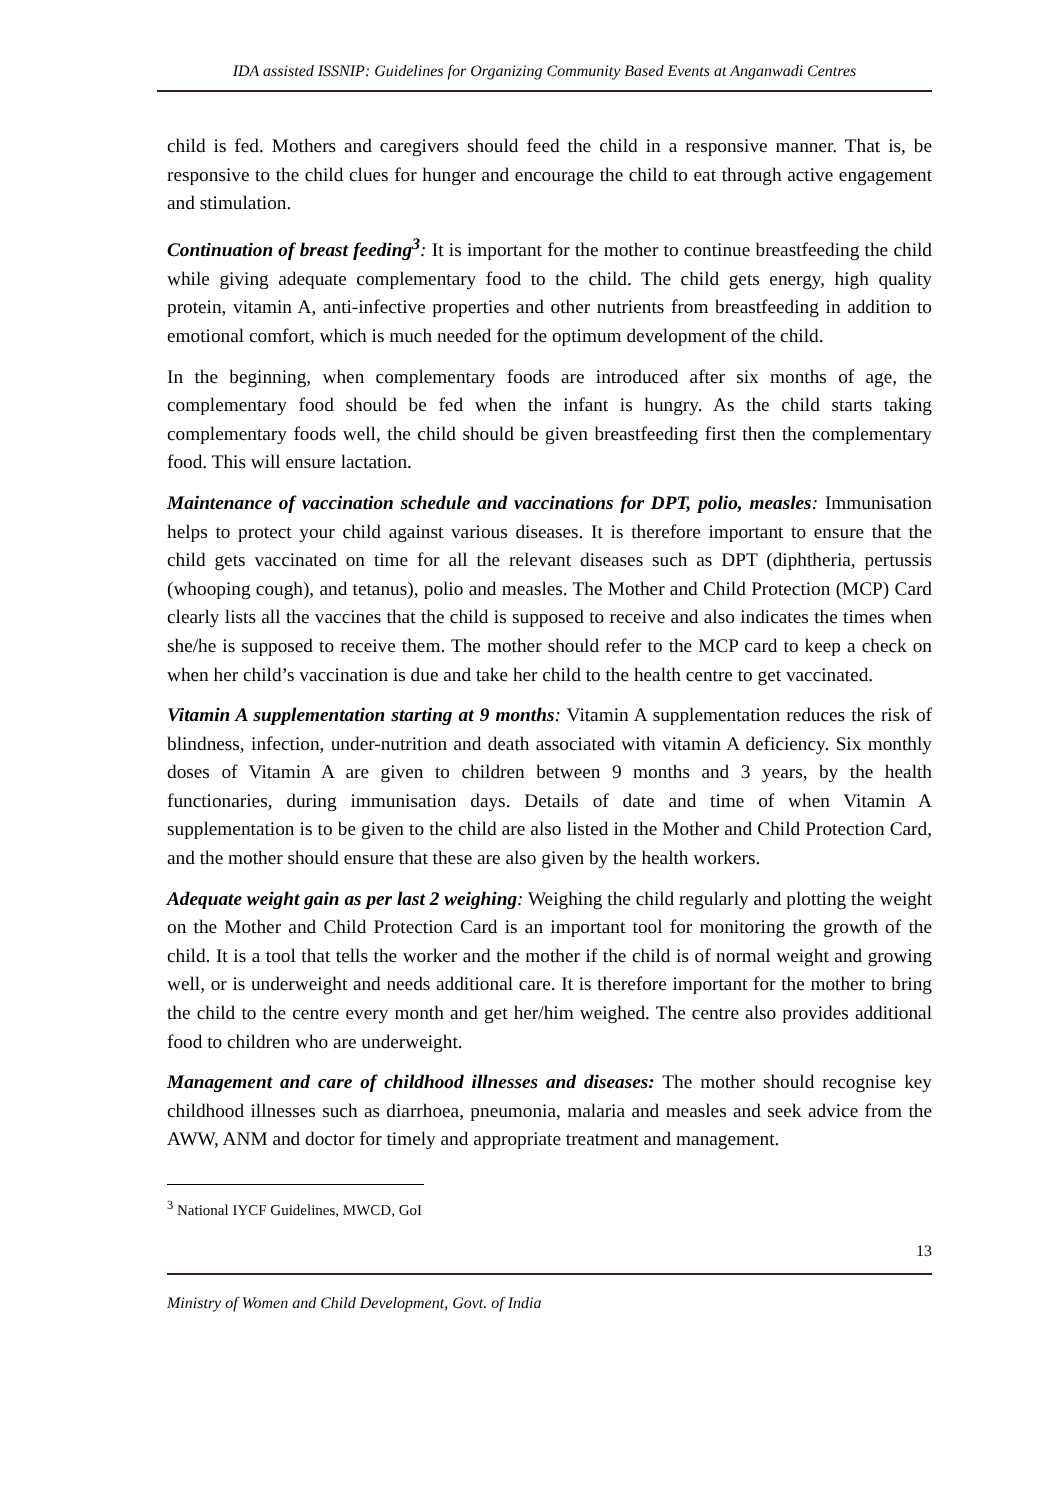IDA assisted ISSNIP: Guidelines for Organizing Community Based Events at Anganwadi Centres
child is fed. Mothers and caregivers should feed the child in a responsive manner. That is, be responsive to the child clues for hunger and encourage the child to eat through active engagement and stimulation.
Continuation of breast feeding<sup>3</sup>: It is important for the mother to continue breastfeeding the child while giving adequate complementary food to the child. The child gets energy, high quality protein, vitamin A, anti-infective properties and other nutrients from breastfeeding in addition to emotional comfort, which is much needed for the optimum development of the child.
In the beginning, when complementary foods are introduced after six months of age, the complementary food should be fed when the infant is hungry. As the child starts taking complementary foods well, the child should be given breastfeeding first then the complementary food. This will ensure lactation.
Maintenance of vaccination schedule and vaccinations for DPT, polio, measles: Immunisation helps to protect your child against various diseases. It is therefore important to ensure that the child gets vaccinated on time for all the relevant diseases such as DPT (diphtheria, pertussis (whooping cough), and tetanus), polio and measles. The Mother and Child Protection (MCP) Card clearly lists all the vaccines that the child is supposed to receive and also indicates the times when she/he is supposed to receive them. The mother should refer to the MCP card to keep a check on when her child’s vaccination is due and take her child to the health centre to get vaccinated.
Vitamin A supplementation starting at 9 months: Vitamin A supplementation reduces the risk of blindness, infection, under-nutrition and death associated with vitamin A deficiency. Six monthly doses of Vitamin A are given to children between 9 months and 3 years, by the health functionaries, during immunisation days. Details of date and time of when Vitamin A supplementation is to be given to the child are also listed in the Mother and Child Protection Card, and the mother should ensure that these are also given by the health workers.
Adequate weight gain as per last 2 weighing: Weighing the child regularly and plotting the weight on the Mother and Child Protection Card is an important tool for monitoring the growth of the child. It is a tool that tells the worker and the mother if the child is of normal weight and growing well, or is underweight and needs additional care. It is therefore important for the mother to bring the child to the centre every month and get her/him weighed. The centre also provides additional food to children who are underweight.
Management and care of childhood illnesses and diseases: The mother should recognise key childhood illnesses such as diarrhoea, pneumonia, malaria and measles and seek advice from the AWW, ANM and doctor for timely and appropriate treatment and management.
<sup>3</sup> National IYCF Guidelines, MWCD, GoI
13
Ministry of Women and Child Development, Govt. of India